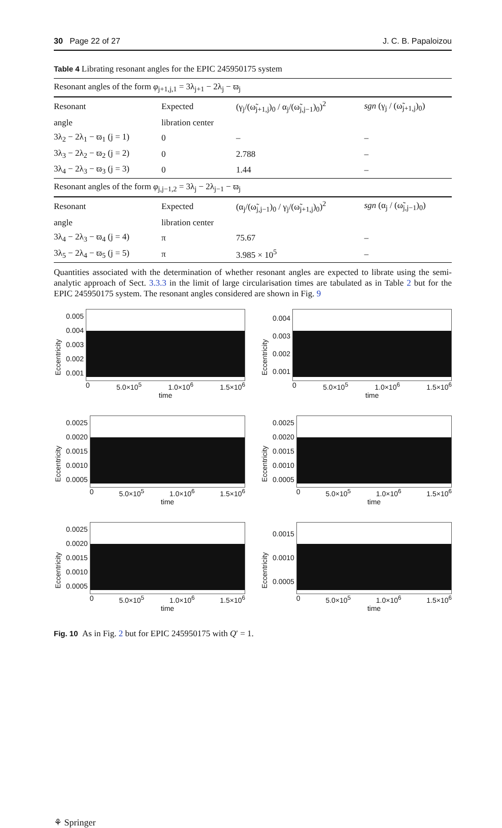30 Page 22 of 27 J. C. B. Papaloizou
Table 4 Librating resonant angles for the EPIC 245950175 system
| Resonant angles of the form φ<sub>j+1,j,1</sub> = 3λ<sub>j+1</sub> − 2λ<sub>j</sub> − ϖ<sub>j</sub> | | | |
| Resonant | Expected | (γ<sub>j</sub>/(ω̃<sub>j+1,j</sub>)<sub>0</sub> / α<sub>j</sub>/(ω̃<sub>j,j−1</sub>)<sub>0</sub>)<sup>2</sup> | sgn (γ<sub>j</sub> / (ω̃<sub>j+1,j</sub>)<sub>0</sub>) |
| angle | libration center | | |
| 3λ<sub>2</sub> − 2λ<sub>1</sub> − ϖ<sub>1</sub> (j = 1) | 0 | – | – |
| 3λ<sub>3</sub> − 2λ<sub>2</sub> − ϖ<sub>2</sub> (j = 2) | 0 | 2.788 | – |
| 3λ<sub>4</sub> − 2λ<sub>3</sub> − ϖ<sub>3</sub> (j = 3) | 0 | 1.44 | – |
| Resonant angles of the form φ<sub>j,j−1,2</sub> = 3λ<sub>j</sub> − 2λ<sub>j−1</sub> − ϖ<sub>j</sub> | | | |
| Resonant | Expected | (α<sub>j</sub>/(ω̃<sub>j,j−1</sub>)<sub>0</sub> / γ<sub>j</sub>/(ω̃<sub>j+1,j</sub>)<sub>0</sub>)<sup>2</sup> | sgn (α<sub>j</sub> / (ω̃<sub>j,j−1</sub>)<sub>0</sub>) |
| angle | libration center | | |
| 3λ<sub>4</sub> − 2λ<sub>3</sub> − ϖ<sub>4</sub> (j = 4) | π | 75.67 | – |
| 3λ<sub>5</sub> − 2λ<sub>4</sub> − ϖ<sub>5</sub> (j = 5) | π | 3.985 × 10<sup>5</sup> | – |
Quantities associated with the determination of whether resonant angles are expected to librate using the semi-analytic approach of Sect. 3.3.3 in the limit of large circularisation times are tabulated as in Table 2 but for the EPIC 245950175 system. The resonant angles considered are shown in Fig. 9
Eccentricity
0.005
0.004
0.003
0.002
0.001
0 5.0×10<sup>5</sup> 1.0×10<sup>6</sup> 1.5×10<sup>6</sup>
time
Eccentricity
0.004
0.003
0.002
0.001
0 5.0×10<sup>5</sup> 1.0×10<sup>6</sup> 1.5×10<sup>6</sup>
time
Eccentricity
0.0025
0.0020
0.0015
0.0010
0.0005
0 5.0×10<sup>5</sup> 1.0×10<sup>6</sup> 1.5×10<sup>6</sup>
time
Eccentricity
0.0025
0.0020
0.0015
0.0010
0.0005
0 5.0×10<sup>5</sup> 1.0×10<sup>6</sup> 1.5×10<sup>6</sup>
time
Eccentricity
0.0025
0.0020
0.0015
0.0010
0.0005
0 5.0×10<sup>5</sup> 1.0×10<sup>6</sup> 1.5×10<sup>6</sup>
time
Eccentricity
0.0015
0.0010
0.0005
0 5.0×10<sup>5</sup> 1.0×10<sup>6</sup> 1.5×10<sup>6</sup>
time
Fig. 10 As in Fig. 2 but for EPIC 245950175 with Q′ = 1.
⚘ Springer